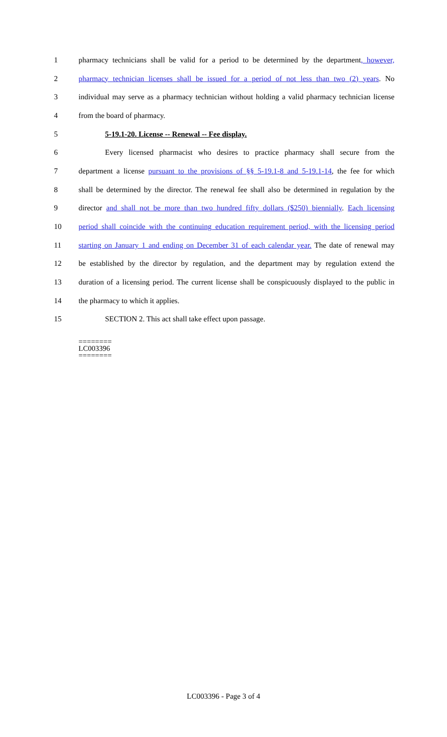1 pharmacy technicians shall be valid for a period to be determined by the department, however,
2 pharmacy technician licenses shall be issued for a period of not less than two (2) years. No
3 individual may serve as a pharmacy technician without holding a valid pharmacy technician license
4 from the board of pharmacy.
5 5-19.1-20. License -- Renewal -- Fee display.
6 Every licensed pharmacist who desires to practice pharmacy shall secure from the
7 department a license pursuant to the provisions of §§ 5-19.1-8 and 5-19.1-14, the fee for which
8 shall be determined by the director. The renewal fee shall also be determined in regulation by the
9 director and shall not be more than two hundred fifty dollars ($250) biennially. Each licensing
10 period shall coincide with the continuing education requirement period, with the licensing period
11 starting on January 1 and ending on December 31 of each calendar year. The date of renewal may
12 be established by the director by regulation, and the department may by regulation extend the
13 duration of a licensing period. The current license shall be conspicuously displayed to the public in
14 the pharmacy to which it applies.
15 SECTION 2. This act shall take effect upon passage.
========
LC003396
========
LC003396 - Page 3 of 4